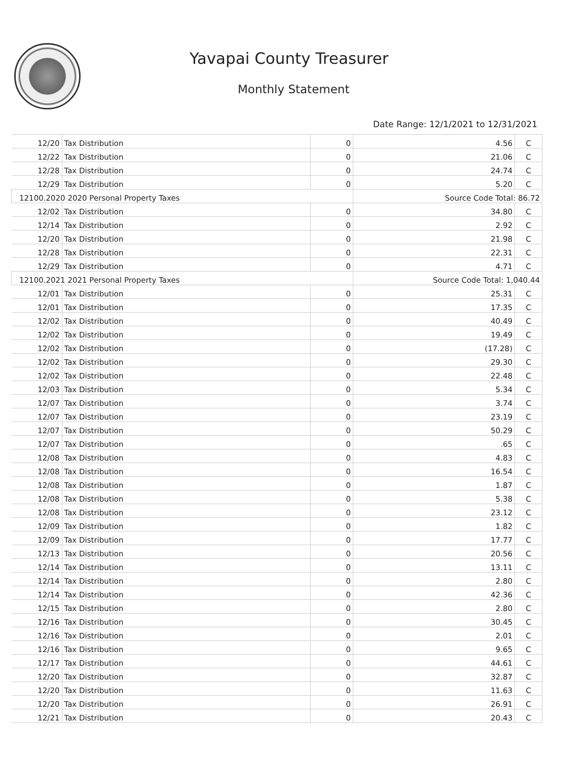Yavapai County Treasurer
Monthly Statement
Date Range: 12/1/2021 to 12/31/2021
| 12/20 | Tax Distribution | 0 | 4.56 | C |
| 12/22 | Tax Distribution | 0 | 21.06 | C |
| 12/28 | Tax Distribution | 0 | 24.74 | C |
| 12/29 | Tax Distribution | 0 | 5.20 | C |
| 12100.2020 2020 Personal Property Taxes | | | Source Code Total: 86.72 | |
| 12/02 | Tax Distribution | 0 | 34.80 | C |
| 12/14 | Tax Distribution | 0 | 2.92 | C |
| 12/20 | Tax Distribution | 0 | 21.98 | C |
| 12/28 | Tax Distribution | 0 | 22.31 | C |
| 12/29 | Tax Distribution | 0 | 4.71 | C |
| 12100.2021 2021 Personal Property Taxes | | | Source Code Total: 1,040.44 | |
| 12/01 | Tax Distribution | 0 | 25.31 | C |
| 12/01 | Tax Distribution | 0 | 17.35 | C |
| 12/02 | Tax Distribution | 0 | 40.49 | C |
| 12/02 | Tax Distribution | 0 | 19.49 | C |
| 12/02 | Tax Distribution | 0 | (17.28) | C |
| 12/02 | Tax Distribution | 0 | 29.30 | C |
| 12/02 | Tax Distribution | 0 | 22.48 | C |
| 12/03 | Tax Distribution | 0 | 5.34 | C |
| 12/07 | Tax Distribution | 0 | 3.74 | C |
| 12/07 | Tax Distribution | 0 | 23.19 | C |
| 12/07 | Tax Distribution | 0 | 50.29 | C |
| 12/07 | Tax Distribution | 0 | .65 | C |
| 12/08 | Tax Distribution | 0 | 4.83 | C |
| 12/08 | Tax Distribution | 0 | 16.54 | C |
| 12/08 | Tax Distribution | 0 | 1.87 | C |
| 12/08 | Tax Distribution | 0 | 5.38 | C |
| 12/08 | Tax Distribution | 0 | 23.12 | C |
| 12/09 | Tax Distribution | 0 | 1.82 | C |
| 12/09 | Tax Distribution | 0 | 17.77 | C |
| 12/13 | Tax Distribution | 0 | 20.56 | C |
| 12/14 | Tax Distribution | 0 | 13.11 | C |
| 12/14 | Tax Distribution | 0 | 2.80 | C |
| 12/14 | Tax Distribution | 0 | 42.36 | C |
| 12/15 | Tax Distribution | 0 | 2.80 | C |
| 12/16 | Tax Distribution | 0 | 30.45 | C |
| 12/16 | Tax Distribution | 0 | 2.01 | C |
| 12/16 | Tax Distribution | 0 | 9.65 | C |
| 12/17 | Tax Distribution | 0 | 44.61 | C |
| 12/20 | Tax Distribution | 0 | 32.87 | C |
| 12/20 | Tax Distribution | 0 | 11.63 | C |
| 12/20 | Tax Distribution | 0 | 26.91 | C |
| 12/21 | Tax Distribution | 0 | 20.43 | C |